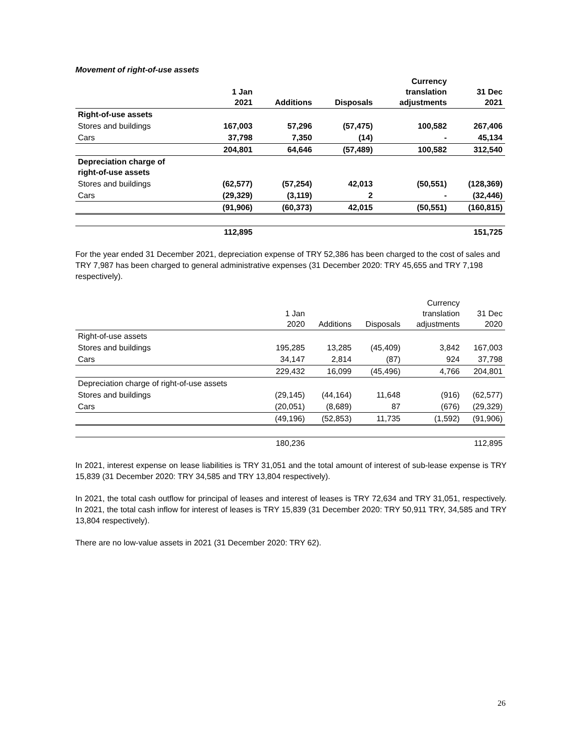Movement of right-of-use assets
| | 1 Jan 2021 | Additions | Disposals | Currency translation adjustments | 31 Dec 2021 |
| --- | --- | --- | --- | --- | --- |
| Right-of-use assets | | | | | |
| Stores and buildings | 167,003 | 57,296 | (57,475) | 100,582 | 267,406 |
| Cars | 37,798 | 7,350 | (14) | - | 45,134 |
| | 204,801 | 64,646 | (57,489) | 100,582 | 312,540 |
| Depreciation charge of right-of-use assets | | | | | |
| Stores and buildings | (62,577) | (57,254) | 42,013 | (50,551) | (128,369) |
| Cars | (29,329) | (3,119) | 2 | - | (32,446) |
| | (91,906) | (60,373) | 42,015 | (50,551) | (160,815) |
| | 112,895 | | | | 151,725 |
For the year ended 31 December 2021, depreciation expense of TRY 52,386 has been charged to the cost of sales and TRY 7,987 has been charged to general administrative expenses (31 December 2020: TRY 45,655 and TRY 7,198 respectively).
| | 1 Jan 2020 | Additions | Disposals | Currency translation adjustments | 31 Dec 2020 |
| Right-of-use assets | | | | | |
| Stores and buildings | 195,285 | 13,285 | (45,409) | 3,842 | 167,003 |
| Cars | 34,147 | 2,814 | (87) | 924 | 37,798 |
| | 229,432 | 16,099 | (45,496) | 4,766 | 204,801 |
| Depreciation charge of right-of-use assets | | | | | |
| Stores and buildings | (29,145) | (44,164) | 11,648 | (916) | (62,577) |
| Cars | (20,051) | (8,689) | 87 | (676) | (29,329) |
| | (49,196) | (52,853) | 11,735 | (1,592) | (91,906) |
| | 180,236 | | | | 112,895 |
In 2021, interest expense on lease liabilities is TRY 31,051 and the total amount of interest of sub-lease expense is TRY 15,839 (31 December 2020: TRY 34,585 and TRY 13,804 respectively).
In 2021, the total cash outflow for principal of leases and interest of leases is TRY 72,634 and TRY 31,051, respectively. In 2021, the total cash inflow for interest of leases is TRY 15,839 (31 December 2020: TRY 50,911 TRY, 34,585 and TRY 13,804 respectively).
There are no low-value assets in 2021 (31 December 2020: TRY 62).
26